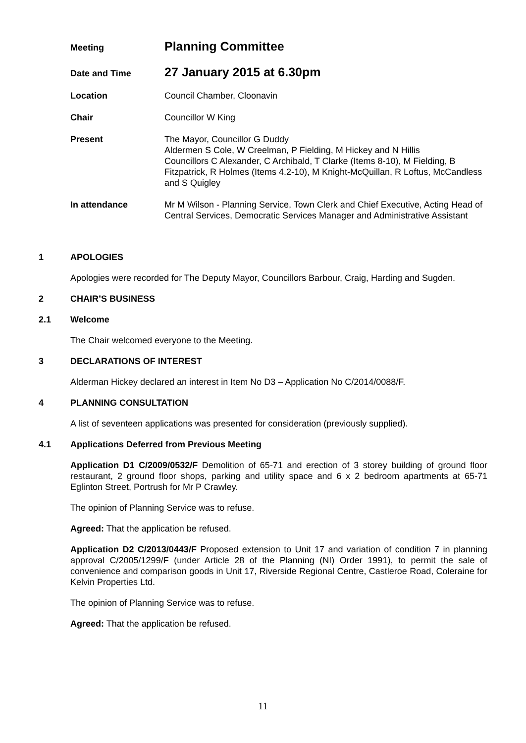Meeting
Planning Committee
Date and Time
27 January 2015 at 6.30pm
Location Council Chamber, Cloonavin
Chair Councillor W King
Present The Mayor, Councillor G Duddy
Aldermen S Cole, W Creelman, P Fielding, M Hickey and N Hillis
Councillors C Alexander, C Archibald, T Clarke (Items 8-10), M Fielding, B Fitzpatrick, R Holmes (Items 4.2-10), M Knight-McQuillan, R Loftus, McCandless and S Quigley
In attendance Mr M Wilson - Planning Service, Town Clerk and Chief Executive, Acting Head of Central Services, Democratic Services Manager and Administrative Assistant
1 APOLOGIES
Apologies were recorded for The Deputy Mayor, Councillors Barbour, Craig, Harding and Sugden.
2 CHAIR’S BUSINESS
2.1 Welcome
The Chair welcomed everyone to the Meeting.
3 DECLARATIONS OF INTEREST
Alderman Hickey declared an interest in Item No D3 – Application No C/2014/0088/F.
4 PLANNING CONSULTATION
A list of seventeen applications was presented for consideration (previously supplied).
4.1 Applications Deferred from Previous Meeting
Application D1 C/2009/0532/F Demolition of 65-71 and erection of 3 storey building of ground floor restaurant, 2 ground floor shops, parking and utility space and 6 x 2 bedroom apartments at 65-71 Eglinton Street, Portrush for Mr P Crawley.
The opinion of Planning Service was to refuse.
Agreed: That the application be refused.
Application D2 C/2013/0443/F Proposed extension to Unit 17 and variation of condition 7 in planning approval C/2005/1299/F (under Article 28 of the Planning (NI) Order 1991), to permit the sale of convenience and comparison goods in Unit 17, Riverside Regional Centre, Castleroe Road, Coleraine for Kelvin Properties Ltd.
The opinion of Planning Service was to refuse.
Agreed: That the application be refused.
11